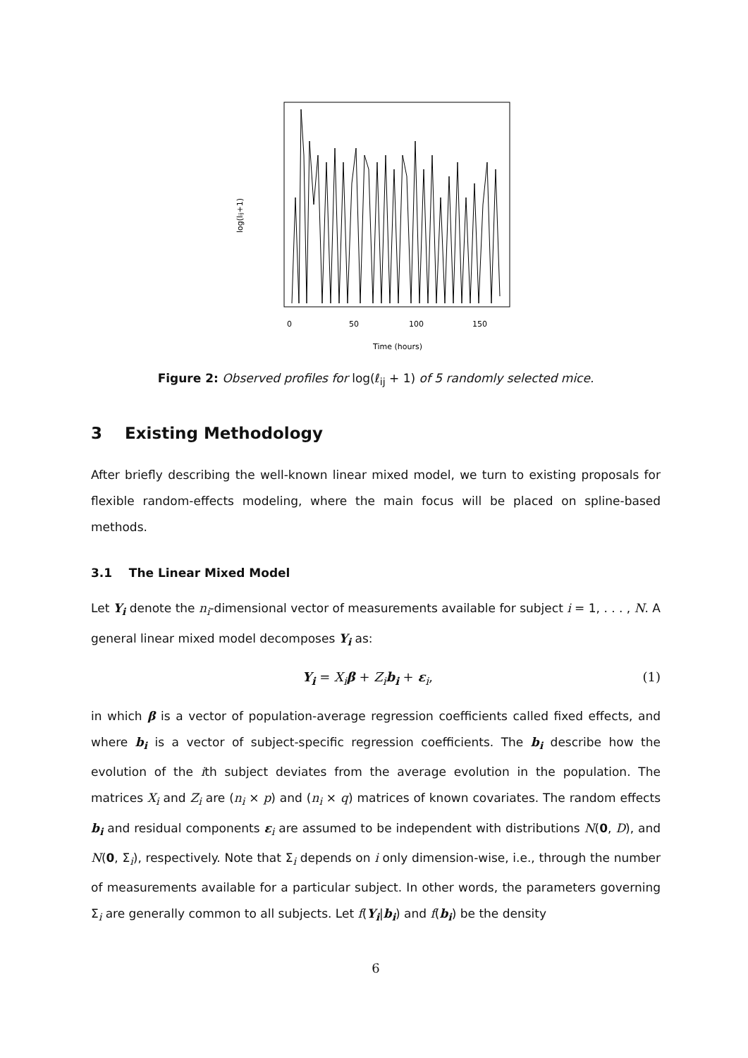log(lij+1)
0
50
100
150
Time (hours)
Figure 2: Observed profiles for log(ℓ<sub>ij</sub> + 1) of 5 randomly selected mice.
3 Existing Methodology
After briefly describing the well-known linear mixed model, we turn to existing proposals for flexible random-effects modeling, where the main focus will be placed on spline-based methods.
3.1 The Linear Mixed Model
Let Y<sub>i</sub> denote the n<sub>i</sub>-dimensional vector of measurements available for subject i = 1, . . . , N. A general linear mixed model decomposes Y<sub>i</sub> as:
Y<sub>i</sub> = X<sub>i</sub> β + Z<sub>i</sub> b<sub>i</sub> + ε<sub>i</sub>, (1)
in which β is a vector of population-average regression coefficients called fixed effects, and where b<sub>i</sub> is a vector of subject-specific regression coefficients. The b<sub>i</sub> describe how the evolution of the ith subject deviates from the average evolution in the population. The matrices X<sub>i</sub> and Z<sub>i</sub> are (n<sub>i</sub> × p) and (n<sub>i</sub> × q) matrices of known covariates. The random effects b<sub>i</sub> and residual components ε<sub>i</sub> are assumed to be independent with distributions N(0, D), and N(0, Σ<sub>i</sub>), respectively. Note that Σ<sub>i</sub> depends on i only dimension-wise, i.e., through the number of measurements available for a particular subject. In other words, the parameters governing Σ<sub>i</sub> are generally common to all subjects. Let f(Y<sub>i</sub>|b<sub>i</sub>) and f(b<sub>i</sub>) be the density
6